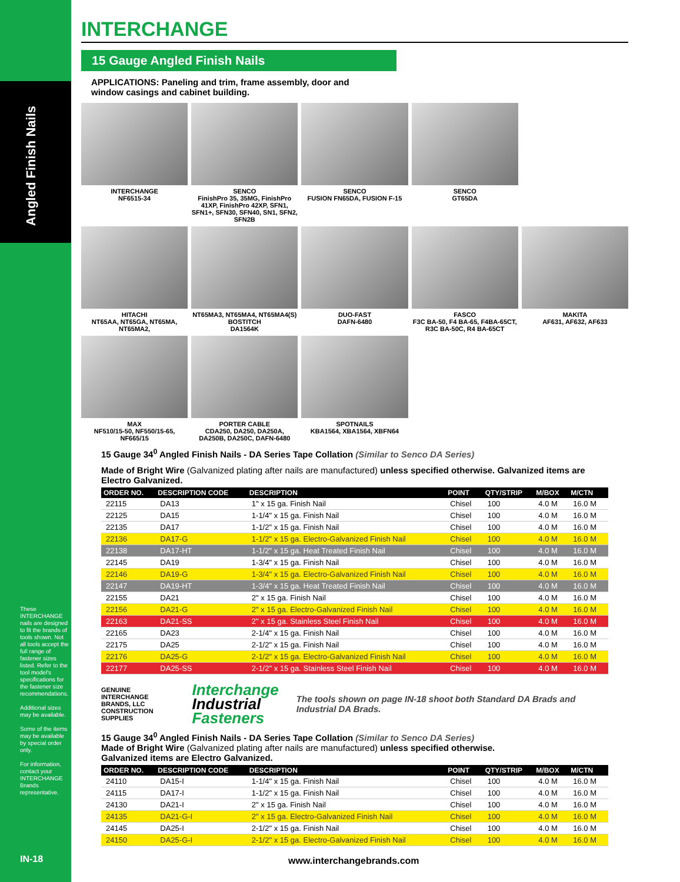Angled Finish Nails
INTERCHANGE
15 Gauge Angled Finish Nails
APPLICATIONS: Paneling and trim, frame assembly, door and window casings and cabinet building.
INTERCHANGE
NF6515-34
SENCO
FinishPro 35, 35MG, FinishPro 41XP, FinishPro 42XP, SFN1, SFN1+, SFN30, SFN40, SN1, SFN2, SFN2B
SENCO
FUSION FN65DA, FUSION F-15
SENCO
GT65DA
HITACHI
NT65AA, NT65GA, NT65MA, NT65MA2,
NT65MA3, NT65MA4, NT65MA4(S)
BOSTITCH
DA1564K
DUO-FAST
DAFN-6480
FASCO
F3C BA-50, F4 BA-65, F4BA-65CT, R3C BA-50C, R4 BA-65CT
MAKITA
AF631, AF632, AF633
MAX
NF510/15-50, NF550/15-65, NF665/15
PORTER CABLE
CDA250, DA250, DA250A, DA250B, DA250C, DAFN-6480
SPOTNAILS
KBA1564, XBA1564, XBFN64
15 Gauge 34<sup>0</sup> Angled Finish Nails - DA Series Tape Collation (Similar to Senco DA Series)
Made of Bright Wire (Galvanized plating after nails are manufactured) unless specified otherwise. Galvanized items are Electro Galvanized.
| ORDER NO. | DESCRIPTION CODE | DESCRIPTION | POINT | QTY/STRIP | M/BOX | M/CTN |
| --- | --- | --- | --- | --- | --- | --- |
| 22115 | DA13 | 1" x 15 ga. Finish Nail | Chisel | 100 | 4.0 M | 16.0 M |
| 22125 | DA15 | 1-1/4" x 15 ga. Finish Nail | Chisel | 100 | 4.0 M | 16.0 M |
| 22135 | DA17 | 1-1/2" x 15 ga. Finish Nail | Chisel | 100 | 4.0 M | 16.0 M |
| 22136 | DA17-G | 1-1/2" x 15 ga. Electro-Galvanized Finish Nail | Chisel | 100 | 4.0 M | 16.0 M |
| 22138 | DA17-HT | 1-1/2" x 15 ga. Heat Treated Finish Nail | Chisel | 100 | 4.0 M | 16.0 M |
| 22145 | DA19 | 1-3/4" x 15 ga. Finish Nail | Chisel | 100 | 4.0 M | 16.0 M |
| 22146 | DA19-G | 1-3/4" x 15 ga. Electro-Galvanized Finish Nail | Chisel | 100 | 4.0 M | 16.0 M |
| 22147 | DA19-HT | 1-3/4" x 15 ga. Heat Treated Finish Nail | Chisel | 100 | 4.0 M | 16.0 M |
| 22155 | DA21 | 2" x 15 ga. Finish Nail | Chisel | 100 | 4.0 M | 16.0 M |
| 22156 | DA21-G | 2" x 15 ga. Electro-Galvanized Finish Nail | Chisel | 100 | 4.0 M | 16.0 M |
| 22163 | DA21-SS | 2" x 15 ga. Stainless Steel Finish Nail | Chisel | 100 | 4.0 M | 16.0 M |
| 22165 | DA23 | 2-1/4" x 15 ga. Finish Nail | Chisel | 100 | 4.0 M | 16.0 M |
| 22175 | DA25 | 2-1/2" x 15 ga. Finish Nail | Chisel | 100 | 4.0 M | 16.0 M |
| 22176 | DA25-G | 2-1/2" x 15 ga. Electro-Galvanized Finish Nail | Chisel | 100 | 4.0 M | 16.0 M |
| 22177 | DA25-SS | 2-1/2" x 15 ga. Stainless Steel Finish Nail | Chisel | 100 | 4.0 M | 16.0 M |
GENUINE
INTERCHANGE
BRANDS, LLC
CONSTRUCTION SUPPLIES
Interchange
Industrial
Fasteners
The tools shown on page IN-18 shoot both Standard DA Brads and Industrial DA Brads.
15 Gauge 34<sup>0</sup> Angled Finish Nails - DA Series Tape Collation (Similar to Senco DA Series)
Made of Bright Wire (Galvanized plating after nails are manufactured) unless specified otherwise.
Galvanized items are Electro Galvanized.
| ORDER NO. | DESCRIPTION CODE | DESCRIPTION | POINT | QTY/STRIP | M/BOX | M/CTN |
| --- | --- | --- | --- | --- | --- | --- |
| 24110 | DA15-I | 1-1/4" x 15 ga. Finish Nail | Chisel | 100 | 4.0 M | 16.0 M |
| 24115 | DA17-I | 1-1/2" x 15 ga. Finish Nail | Chisel | 100 | 4.0 M | 16.0 M |
| 24130 | DA21-I | 2" x 15 ga. Finish Nail | Chisel | 100 | 4.0 M | 16.0 M |
| 24135 | DA21-G-I | 2" x 15 ga. Electro-Galvanized Finish Nail | Chisel | 100 | 4.0 M | 16.0 M |
| 24145 | DA25-I | 2-1/2" x 15 ga. Finish Nail | Chisel | 100 | 4.0 M | 16.0 M |
| 24150 | DA25-G-I | 2-1/2" x 15 ga. Electro-Galvanized Finish Nail | Chisel | 100 | 4.0 M | 16.0 M |
These INTERCHANGE nails are designed to fit the brands of tools shown. Not all tools accept the full range of fastener sizes listed. Refer to the tool model's specifications for the fastener size recommendations.
Additional sizes may be available.
Some of the items may be available by special order only.
For information, contact your INTERCHANGE Brands representative.
IN-18 www.interchangebrands.com